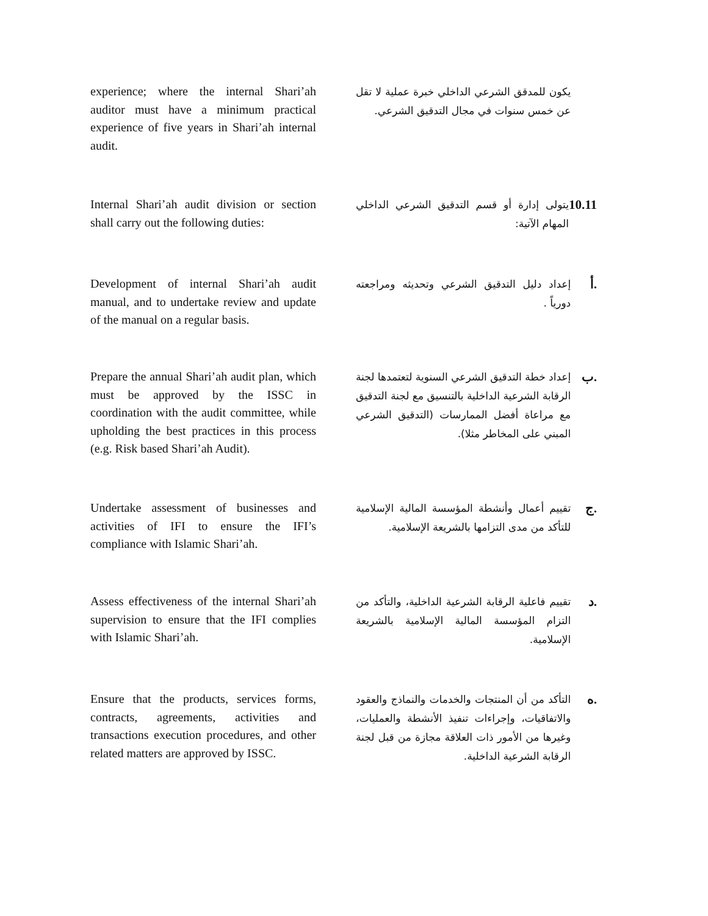experience; where the internal Shari’ah auditor must have a minimum practical experience of five years in Shari’ah internal audit.
يكون للمدقق الشرعي الداخلي خبرة عملية لا تقل عن خمس سنوات في مجال التدقيق الشرعي.
Internal Shari’ah audit division or section shall carry out the following duties:
10.11
يتولى إدارة أو قسم التدقيق الشرعي الداخلي المهام الآتية:
Development of internal Shari’ah audit manual, and to undertake review and update of the manual on a regular basis.
أ.
إعداد دليل التدقيق الشرعي وتحديثه ومراجعته دورياً .
Prepare the annual Shari’ah audit plan, which must be approved by the ISSC in coordination with the audit committee, while upholding the best practices in this process (e.g. Risk based Shari’ah Audit).
ب.
إعداد خطة التدقيق الشرعي السنوية لتعتمدها لجنة الرقابة الشرعية الداخلية بالتنسيق مع لجنة التدقيق مع مراعاة أفضل الممارسات (التدقيق الشرعي المبني على المخاطر مثلا).
Undertake assessment of businesses and activities of IFI to ensure the IFI’s compliance with Islamic Shari’ah.
ج.
تقييم أعمال وأنشطة المؤسسة المالية الإسلامية للتأكد من مدى التزامها بالشريعة الإسلامية.
Assess effectiveness of the internal Shari’ah supervision to ensure that the IFI complies with Islamic Shari’ah.
د.
تقييم فاعلية الرقابة الشرعية الداخلية، والتأكد من التزام المؤسسة المالية الإسلامية بالشريعة الإسلامية.
Ensure that the products, services forms, contracts, agreements, activities and transactions execution procedures, and other related matters are approved by ISSC.
ه.
التأكد من أن المنتجات والخدمات والنماذج والعقود والاتفاقيات، وإجراءات تنفيذ الأنشطة والعمليات، وغيرها من الأمور ذات العلاقة مجازة من قبل لجنة الرقابة الشرعية الداخلية.